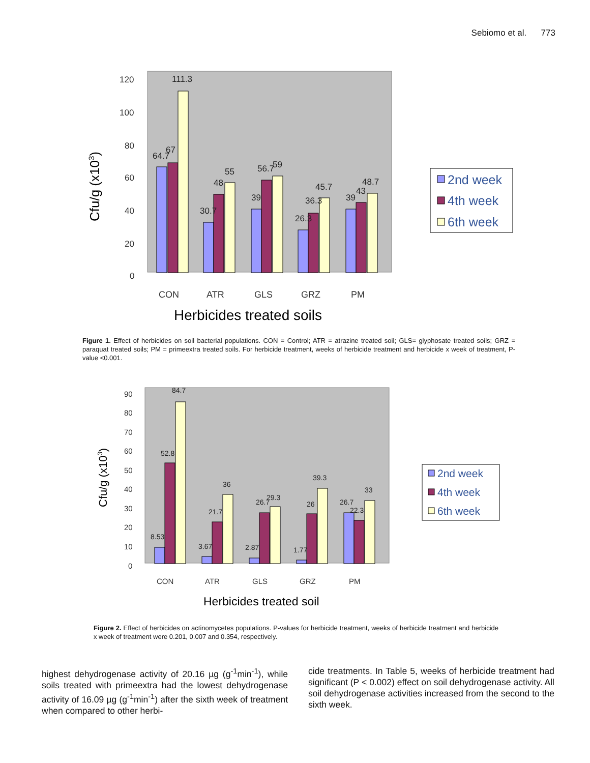Sebiomo et al. 773
Cfu/g (x103)
120
100
80
60
40
20
0
64.7
67
111.3
30.7
48
55
39
56.7
59
26.3
36.3
45.7
39
43
48.7
CON
ATR
GLS
GRZ
PM
Herbicides treated soils
2nd week
4th week
6th week
Figure 1. Effect of herbicides on soil bacterial populations. CON = Control; ATR = atrazine treated soil; GLS= glyphosate treated soils; GRZ = paraquat treated soils; PM = primeextra treated soils. For herbicide treatment, weeks of herbicide treatment and herbicide x week of treatment, P-value <0.001.
Cfu/g (x103)
90
80
70
60
50
40
30
20
10
0
8.53
52.8
84.7
3.67
21.7
36
2.87
26.7
29.3
1.77
26
39.3
26.7
22.3
33
CON
ATR
GLS
GRZ
PM
Herbicides treated soil
2nd week
4th week
6th week
Figure 2. Effect of herbicides on actinomycetes populations. P-values for herbicide treatment, weeks of herbicide treatment and herbicide x week of treatment were 0.201, 0.007 and 0.354, respectively.
highest dehydrogenase activity of 20.16 µg (g<sup>-1</sup>min<sup>-1</sup>), while soils treated with primeextra had the lowest dehydrogenase activity of 16.09 µg (g<sup>-1</sup>min<sup>-1</sup>) after the sixth week of treatment when compared to other herbi-
cide treatments. In Table 5, weeks of herbicide treatment had significant (P < 0.002) effect on soil dehydrogenase activity. All soil dehydrogenase activities increased from the second to the sixth week.